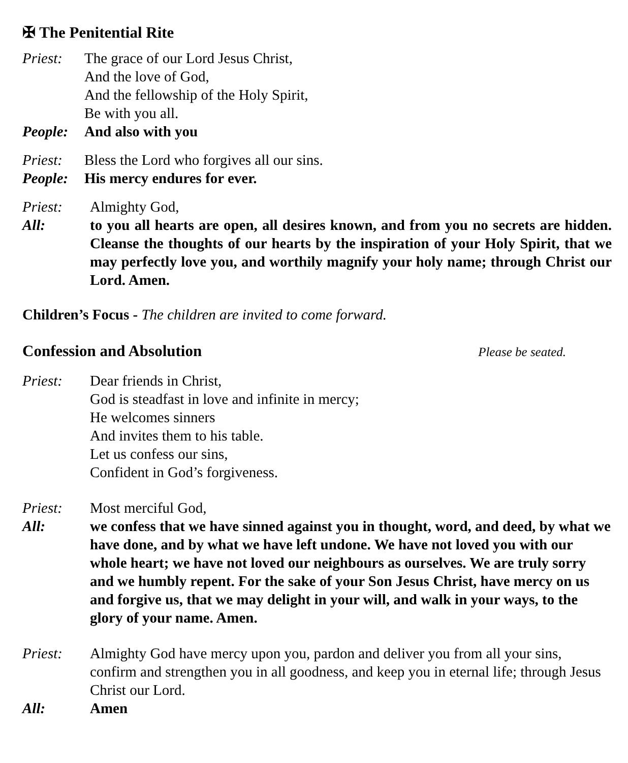✠ The Penitential Rite
Priest: The grace of our Lord Jesus Christ,
And the love of God,
And the fellowship of the Holy Spirit,
Be with you all.
People: And also with you
Priest: Bless the Lord who forgives all our sins.
People: His mercy endures for ever.
Priest: Almighty God,
All: to you all hearts are open, all desires known, and from you no secrets are hidden. Cleanse the thoughts of our hearts by the inspiration of your Holy Spirit, that we may perfectly love you, and worthily magnify your holy name; through Christ our Lord. Amen.
Children’s Focus - The children are invited to come forward.
Confession and Absolution Please be seated.
Priest: Dear friends in Christ,
God is steadfast in love and infinite in mercy;
He welcomes sinners
And invites them to his table.
Let us confess our sins,
Confident in God’s forgiveness.
Priest: Most merciful God,
All: we confess that we have sinned against you in thought, word, and deed, by what we have done, and by what we have left undone. We have not loved you with our whole heart; we have not loved our neighbours as ourselves. We are truly sorry and we humbly repent. For the sake of your Son Jesus Christ, have mercy on us and forgive us, that we may delight in your will, and walk in your ways, to the glory of your name. Amen.
Priest: Almighty God have mercy upon you, pardon and deliver you from all your sins, confirm and strengthen you in all goodness, and keep you in eternal life; through Jesus Christ our Lord.
All: Amen